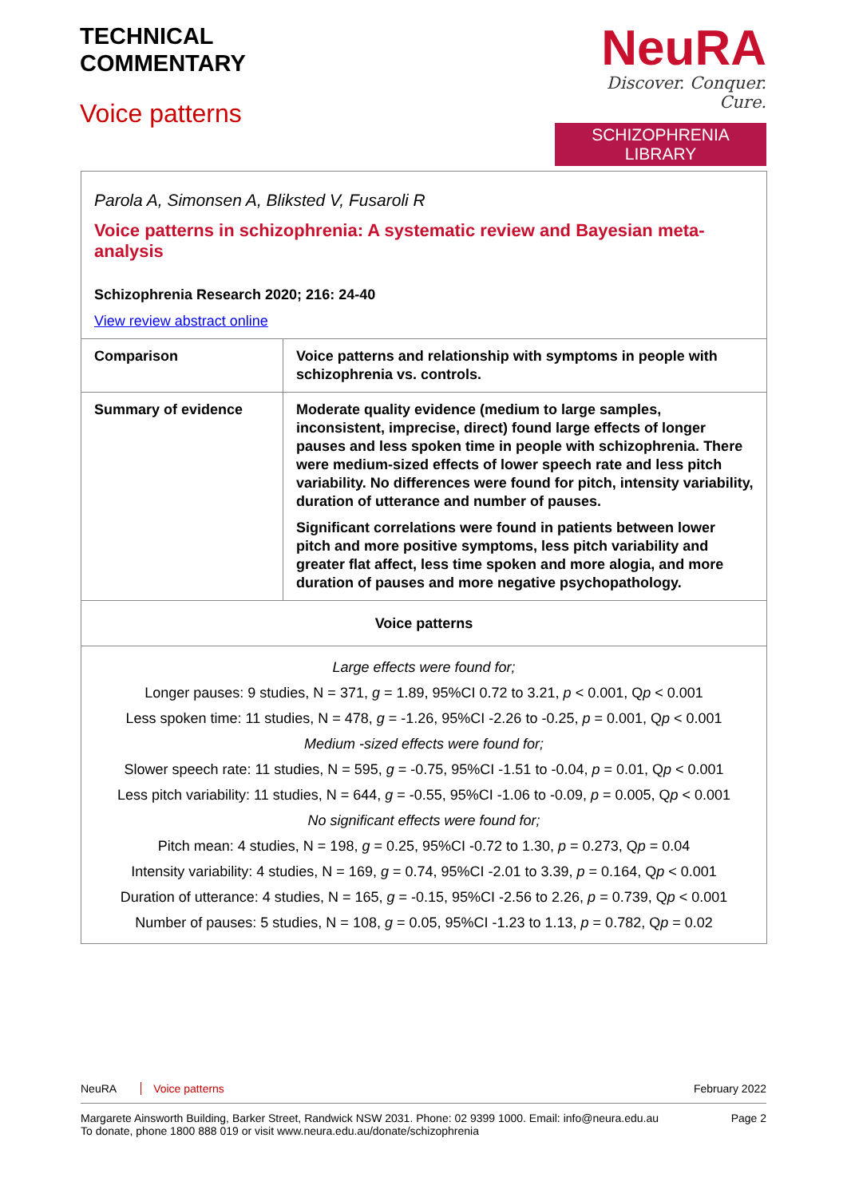TECHNICAL
COMMENTARY
Voice patterns
NeuRA
Discover. Conquer. Cure.
SCHIZOPHRENIA LIBRARY
| Parola A, Simonsen A, Bliksted V, Fusaroli R Voice patterns in schizophrenia: A systematic review and Bayesian meta-analysis Schizophrenia Research 2020; 216: 24-40 View review abstract online | |
| Comparison | Voice patterns and relationship with symptoms in people with schizophrenia vs. controls. |
| Summary of evidence | Moderate quality evidence (medium to large samples, inconsistent, imprecise, direct) found large effects of longer pauses and less spoken time in people with schizophrenia. There were medium-sized effects of lower speech rate and less pitch variability. No differences were found for pitch, intensity variability, duration of utterance and number of pauses. Significant correlations were found in patients between lower pitch and more positive symptoms, less pitch variability and greater flat affect, less time spoken and more alogia, and more duration of pauses and more negative psychopathology. |
| Voice patterns | |
| Large effects were found for; Longer pauses: 9 studies, N = 371, g = 1.89, 95%CI 0.72 to 3.21, p < 0.001, Q p < 0.001 Less spoken time: 11 studies, N = 478, g = -1.26, 95%CI -2.26 to -0.25, p = 0.001, Q p < 0.001 Medium -sized effects were found for; Slower speech rate: 11 studies, N = 595, g = -0.75, 95%CI -1.51 to -0.04, p = 0.01, Q p < 0.001 Less pitch variability: 11 studies, N = 644, g = -0.55, 95%CI -1.06 to -0.09, p = 0.005, Q p < 0.001 No significant effects were found for; Pitch mean: 4 studies, N = 198, g = 0.25, 95%CI -0.72 to 1.30, p = 0.273, Q p = 0.04 Intensity variability: 4 studies, N = 169, g = 0.74, 95%CI -2.01 to 3.39, p = 0.164, Q p < 0.001 Duration of utterance: 4 studies, N = 165, g = -0.15, 95%CI -2.56 to 2.26, p = 0.739, Q p < 0.001 Number of pauses: 5 studies, N = 108, g = 0.05, 95%CI -1.23 to 1.13, p = 0.782, Q p = 0.02 | |
NeuRA Voice patterns February 2022
Margarete Ainsworth Building, Barker Street, Randwick NSW 2031. Phone: 02 9399 1000. Email: info@neura.edu.au
To donate, phone 1800 888 019 or visit www.neura.edu.au/donate/schizophrenia
Page 2